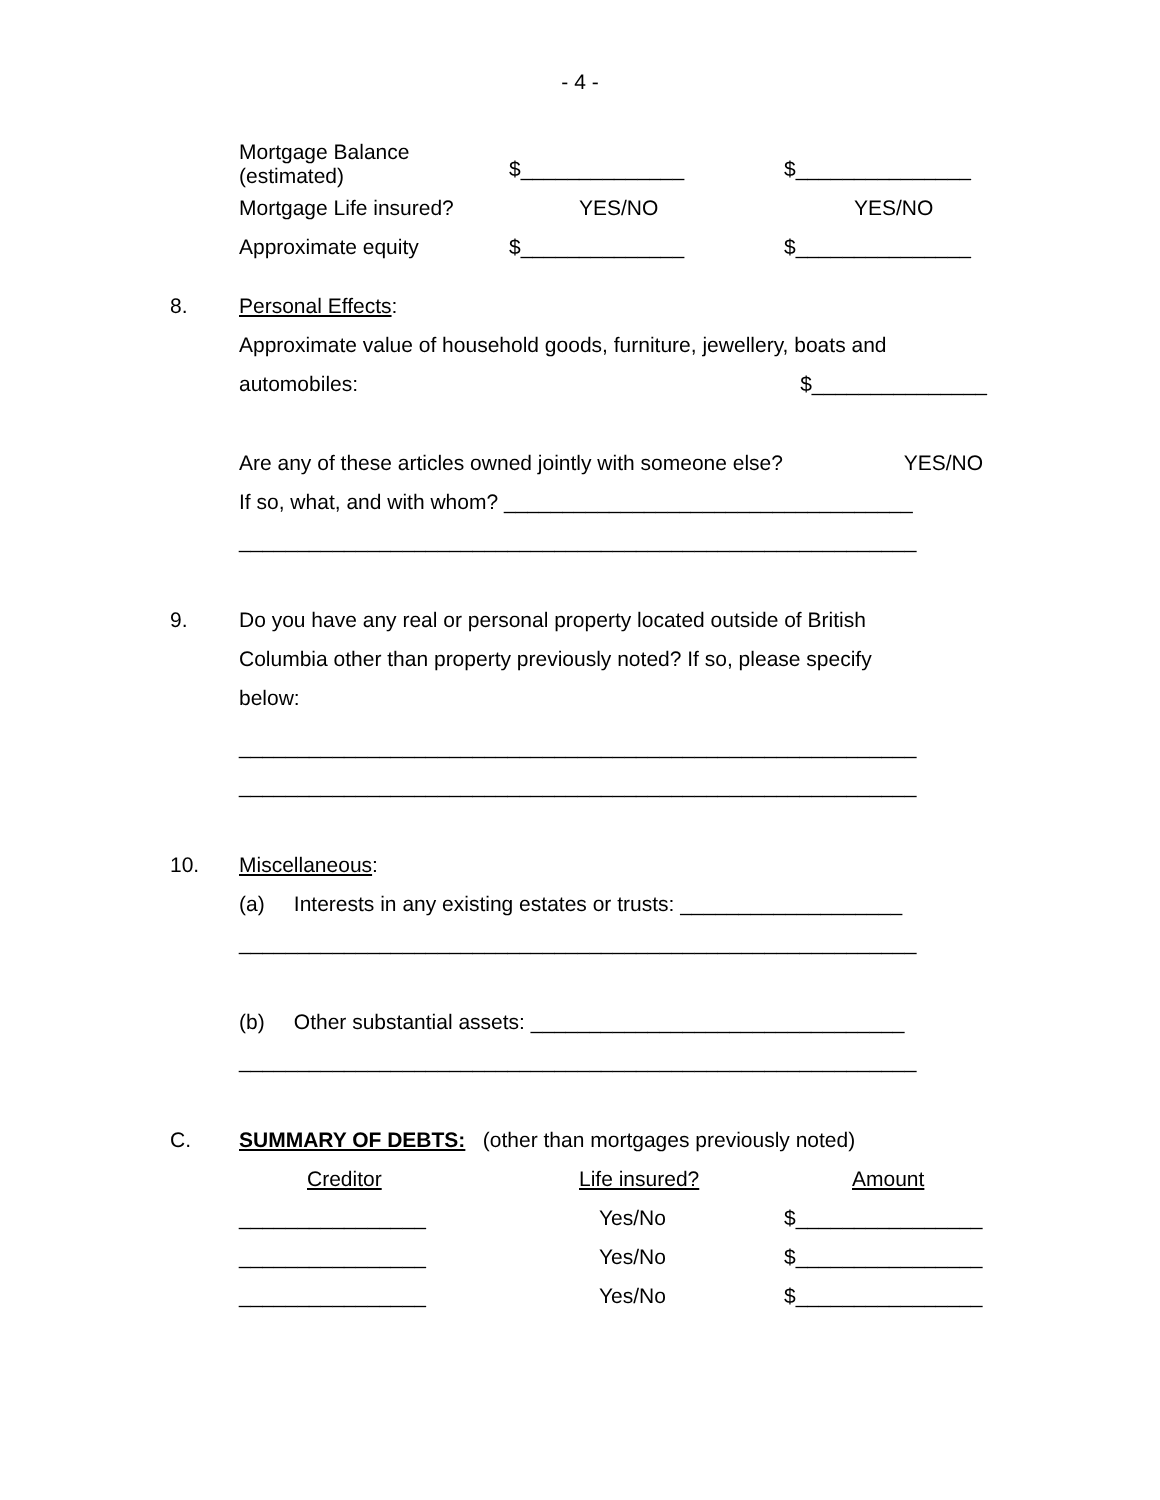- 4 -
| Mortgage Balance (estimated) | $______________ | $_______________ |
| Mortgage Life insured? | YES/NO | YES/NO |
| Approximate equity | $______________ | $_______________ |
8. Personal Effects:
Approximate value of household goods, furniture, jewellery, boats and
automobiles: $_______________
Are any of these articles owned jointly with someone else? YES/NO
If so, what, and with whom? ___________________________________
__________________________________________________________
9. Do you have any real or personal property located outside of British
Columbia other than property previously noted? If so, please specify
below:
__________________________________________________________
__________________________________________________________
10. Miscellaneous:
(a) Interests in any existing estates or trusts: ___________________
__________________________________________________________
(b) Other substantial assets: ________________________________
__________________________________________________________
C. SUMMARY OF DEBTS: (other than mortgages previously noted)
| Creditor | Life insured? | Amount |
| ________________ | Yes/No | $________________ |
| ________________ | Yes/No | $________________ |
| ________________ | Yes/No | $________________ |